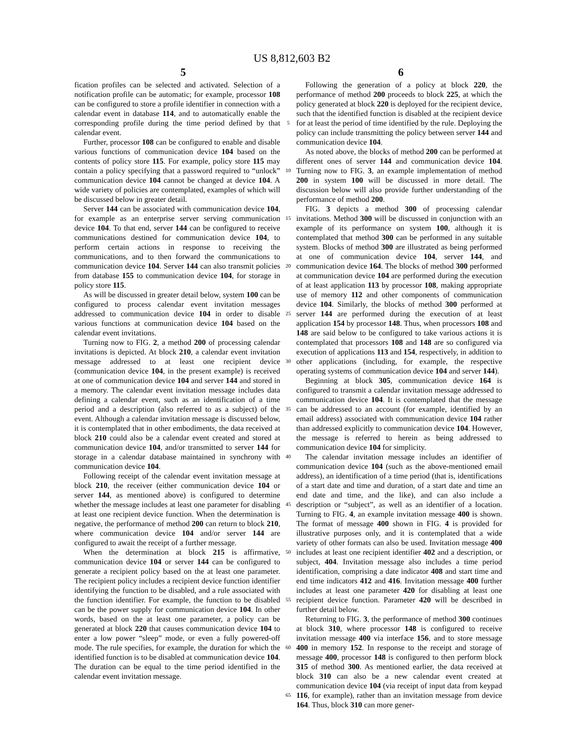US 8,812,603 B2
5 6
fication profiles can be selected and activated. Selection of a notification profile can be automatic; for example, processor 108 can be configured to store a profile identifier in connection with a calendar event in database 114, and to automatically enable the corresponding profile during the time period defined by that calendar event.
Further, processor 108 can be configured to enable and disable various functions of communication device 104 based on the contents of policy store 115. For example, policy store 115 may contain a policy specifying that a password required to “unlock” communication device 104 cannot be changed at device 104. A wide variety of policies are contemplated, examples of which will be discussed below in greater detail.
Server 144 can be associated with communication device 104, for example as an enterprise server serving communication device 104. To that end, server 144 can be configured to receive communications destined for communication device 104, to perform certain actions in response to receiving the communications, and to then forward the communications to communication device 104. Server 144 can also transmit policies from database 155 to communication device 104, for storage in policy store 115.
As will be discussed in greater detail below, system 100 can be configured to process calendar event invitation messages addressed to communication device 104 in order to disable various functions at communication device 104 based on the calendar event invitations.
Turning now to FIG. 2, a method 200 of processing calendar invitations is depicted. At block 210, a calendar event invitation message addressed to at least one recipient device (communication device 104, in the present example) is received at one of communication device 104 and server 144 and stored in a memory. The calendar event invitation message includes data defining a calendar event, such as an identification of a time period and a description (also referred to as a subject) of the event. Although a calendar invitation message is discussed below, it is contemplated that in other embodiments, the data received at block 210 could also be a calendar event created and stored at communication device 104, and/or transmitted to server 144 for storage in a calendar database maintained in synchrony with communication device 104.
Following receipt of the calendar event invitation message at block 210, the receiver (either communication device 104 or server 144, as mentioned above) is configured to determine whether the message includes at least one parameter for disabling at least one recipient device function. When the determination is negative, the performance of method 200 can return to block 210, where communication device 104 and/or server 144 are configured to await the receipt of a further message.
When the determination at block 215 is affirmative, communication device 104 or server 144 can be configured to generate a recipient policy based on the at least one parameter. The recipient policy includes a recipient device function identifier identifying the function to be disabled, and a rule associated with the function identifier. For example, the function to be disabled can be the power supply for communication device 104. In other words, based on the at least one parameter, a policy can be generated at block 220 that causes communication device 104 to enter a low power “sleep” mode, or even a fully powered-off mode. The rule specifies, for example, the duration for which the identified function is to be disabled at communication device 104. The duration can be equal to the time period identified in the calendar event invitation message.
5
10
15
20
25
30
35
40
45
50
55
60
65
Following the generation of a policy at block 220, the performance of method 200 proceeds to block 225, at which the policy generated at block 220 is deployed for the recipient device, such that the identified function is disabled at the recipient device for at least the period of time identified by the rule. Deploying the policy can include transmitting the policy between server 144 and communication device 104.
As noted above, the blocks of method 200 can be performed at different ones of server 144 and communication device 104. Turning now to FIG. 3, an example implementation of method 200 in system 100 will be discussed in more detail. The discussion below will also provide further understanding of the performance of method 200.
FIG. 3 depicts a method 300 of processing calendar invitations. Method 300 will be discussed in conjunction with an example of its performance on system 100, although it is contemplated that method 300 can be performed in any suitable system. Blocks of method 300 are illustrated as being performed at one of communication device 104, server 144, and communication device 164. The blocks of method 300 performed at communication device 104 are performed during the execution of at least application 113 by processor 108, making appropriate use of memory 112 and other components of communication device 104. Similarly, the blocks of method 300 performed at server 144 are performed during the execution of at least application 154 by processor 148. Thus, when processors 108 and 148 are said below to be configured to take various actions it is contemplated that processors 108 and 148 are so configured via execution of applications 113 and 154, respectively, in addition to other applications (including, for example, the respective operating systems of communication device 104 and server 144).
Beginning at block 305, communication device 164 is configured to transmit a calendar invitation message addressed to communication device 104. It is contemplated that the message can be addressed to an account (for example, identified by an email address) associated with communication device 104 rather than addressed explicitly to communication device 104. However, the message is referred to herein as being addressed to communication device 104 for simplicity.
The calendar invitation message includes an identifier of communication device 104 (such as the above-mentioned email address), an identification of a time period (that is, identifications of a start date and time and duration, of a start date and time an end date and time, and the like), and can also include a description or “subject”, as well as an identifier of a location. Turning to FIG. 4, an example invitation message 400 is shown. The format of message 400 shown in FIG. 4 is provided for illustrative purposes only, and it is contemplated that a wide variety of other formats can also be used. Invitation message 400 includes at least one recipient identifier 402 and a description, or subject, 404. Invitation message also includes a time period identification, comprising a date indicator 408 and start time and end time indicators 412 and 416. Invitation message 400 further includes at least one parameter 420 for disabling at least one recipient device function. Parameter 420 will be described in further detail below.
Returning to FIG. 3, the performance of method 300 continues at block 310, where processor 148 is configured to receive invitation message 400 via interface 156, and to store message 400 in memory 152. In response to the receipt and storage of message 400, processor 148 is configured to then perform block 315 of method 300. As mentioned earlier, the data received at block 310 can also be a new calendar event created at communication device 104 (via receipt of input data from keypad 116, for example), rather than an invitation message from device 164. Thus, block 310 can more gener-